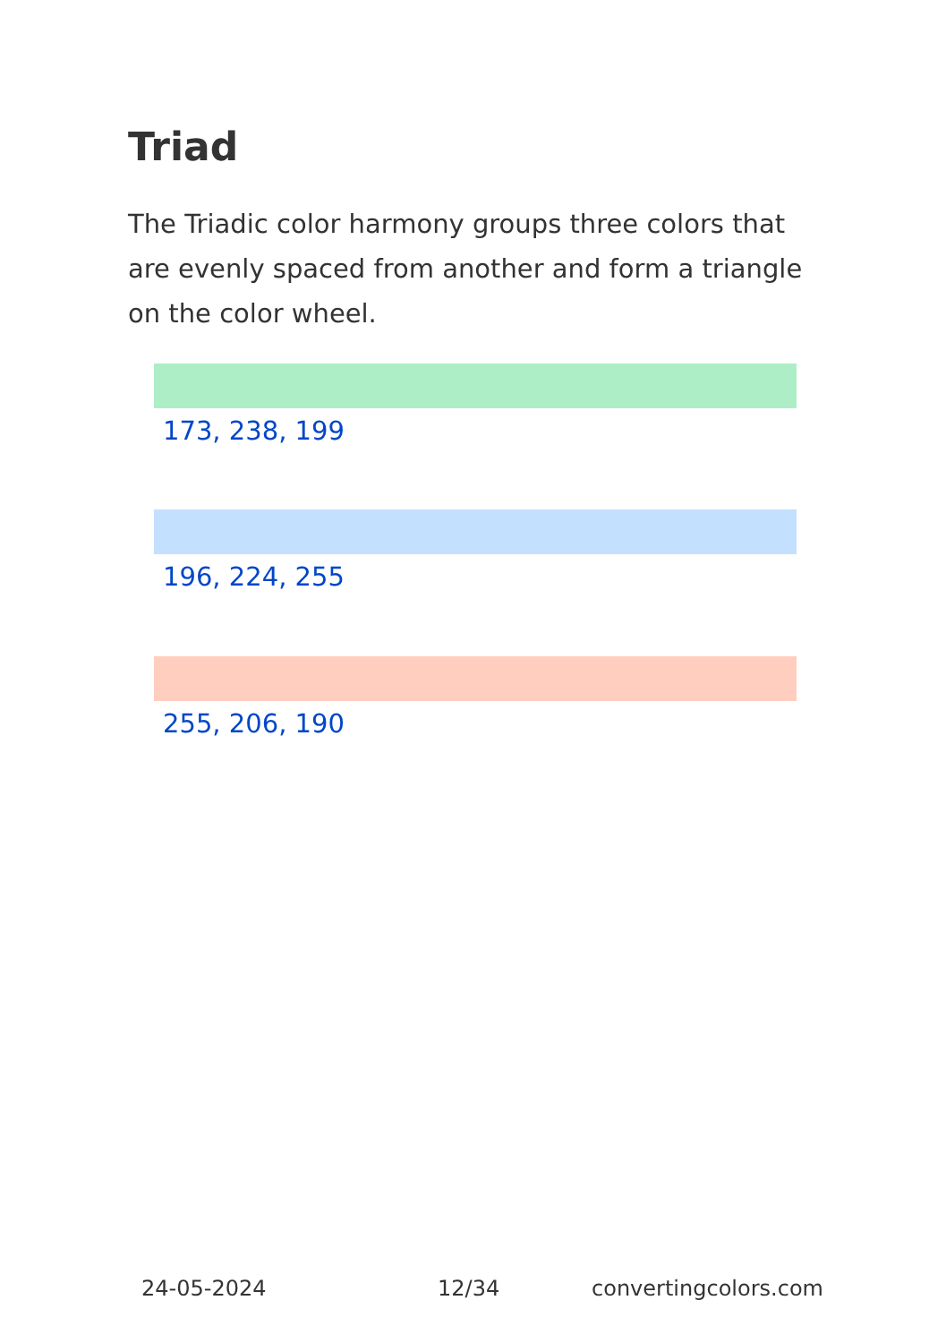Triad
The Triadic color harmony groups three colors that are evenly spaced from another and form a triangle on the color wheel.
173, 238, 199
196, 224, 255
255, 206, 190
24-05-2024 12/34 convertingcolors.com